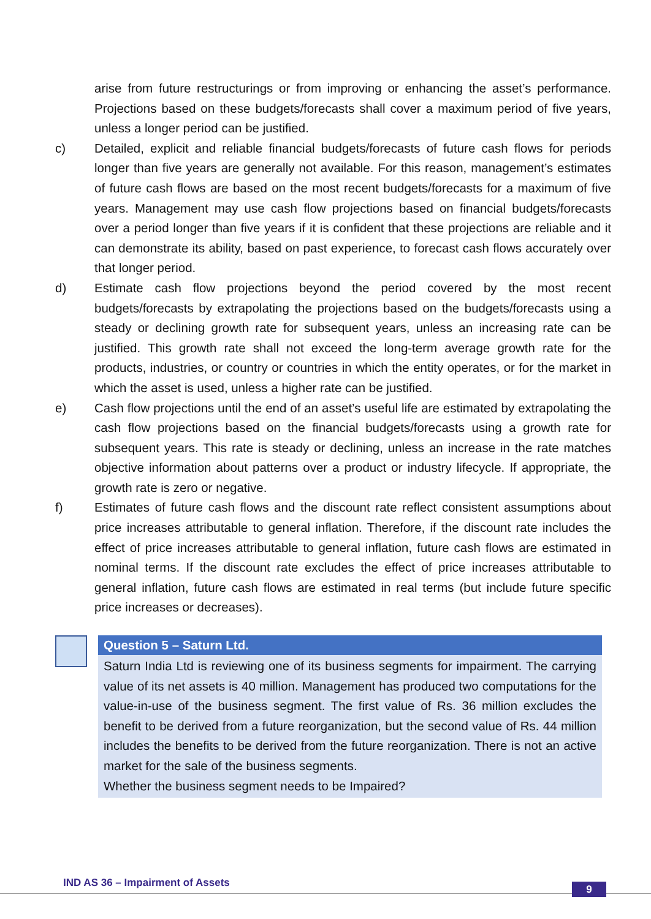arise from future restructurings or from improving or enhancing the asset’s performance. Projections based on these budgets/forecasts shall cover a maximum period of five years, unless a longer period can be justified.
c) Detailed, explicit and reliable financial budgets/forecasts of future cash flows for periods longer than five years are generally not available. For this reason, management’s estimates of future cash flows are based on the most recent budgets/forecasts for a maximum of five years. Management may use cash flow projections based on financial budgets/forecasts over a period longer than five years if it is confident that these projections are reliable and it can demonstrate its ability, based on past experience, to forecast cash flows accurately over that longer period.
d) Estimate cash flow projections beyond the period covered by the most recent budgets/forecasts by extrapolating the projections based on the budgets/forecasts using a steady or declining growth rate for subsequent years, unless an increasing rate can be justified. This growth rate shall not exceed the long-term average growth rate for the products, industries, or country or countries in which the entity operates, or for the market in which the asset is used, unless a higher rate can be justified.
e) Cash flow projections until the end of an asset’s useful life are estimated by extrapolating the cash flow projections based on the financial budgets/forecasts using a growth rate for subsequent years. This rate is steady or declining, unless an increase in the rate matches objective information about patterns over a product or industry lifecycle. If appropriate, the growth rate is zero or negative.
f) Estimates of future cash flows and the discount rate reflect consistent assumptions about price increases attributable to general inflation. Therefore, if the discount rate includes the effect of price increases attributable to general inflation, future cash flows are estimated in nominal terms. If the discount rate excludes the effect of price increases attributable to general inflation, future cash flows are estimated in real terms (but include future specific price increases or decreases).
Question 5 – Saturn Ltd.
Saturn India Ltd is reviewing one of its business segments for impairment. The carrying value of its net assets is 40 million. Management has produced two computations for the value-in-use of the business segment. The first value of Rs. 36 million excludes the benefit to be derived from a future reorganization, but the second value of Rs. 44 million includes the benefits to be derived from the future reorganization. There is not an active market for the sale of the business segments.
Whether the business segment needs to be Impaired?
IND AS 36 – Impairment of Assets
9